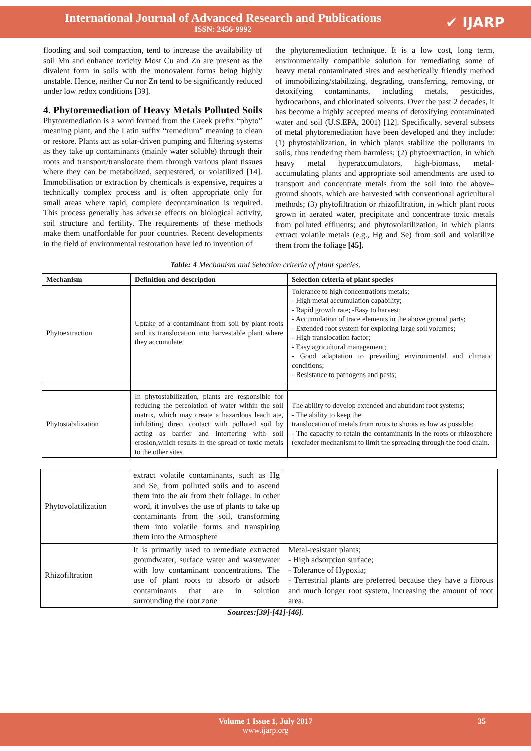International Journal of Advanced Research and Publications
ISSN: 2456-9992
✔ IJARP
flooding and soil compaction, tend to increase the availability of soil Mn and enhance toxicity Most Cu and Zn are present as the divalent form in soils with the monovalent forms being highly unstable. Hence, neither Cu nor Zn tend to be significantly reduced under low redox conditions [39].
4. Phytoremediation of Heavy Metals Polluted Soils
Phytoremediation is a word formed from the Greek prefix “phyto” meaning plant, and the Latin suffix “remedium” meaning to clean or restore. Plants act as solar-driven pumping and filtering systems as they take up contaminants (mainly water soluble) through their roots and transport/translocate them through various plant tissues where they can be metabolized, sequestered, or volatilized [14]. Immobilisation or extraction by chemicals is expensive, requires a technically complex process and is often appropriate only for small areas where rapid, complete decontamination is required. This process generally has adverse effects on biological activity, soil structure and fertility. The requirements of these methods make them unaffordable for poor countries. Recent developments in the field of environmental restoration have led to invention of
the phytoremediation technique. It is a low cost, long term, environmentally compatible solution for remediating some of heavy metal contaminated sites and aesthetically friendly method of immobilizing/stabilizing, degrading, transferring, removing, or detoxifying contaminants, including metals, pesticides, hydrocarbons, and chlorinated solvents. Over the past 2 decades, it has become a highly accepted means of detoxifying contaminated water and soil (U.S.EPA, 2001) [12]. Specifically, several subsets of metal phytoremediation have been developed and they include: (1) phytostablization, in which plants stabilize the pollutants in soils, thus rendering them harmless; (2) phytoextraction, in which heavy metal hyperaccumulators, high-biomass, metal-accumulating plants and appropriate soil amendments are used to transport and concentrate metals from the soil into the above–ground shoots, which are harvested with conventional agricultural methods; (3) phytofiltration or rhizofiltration, in which plant roots grown in aerated water, precipitate and concentrate toxic metals from polluted effluents; and phytovolatilization, in which plants extract volatile metals (e.g., Hg and Se) from soil and volatilize them from the foliage [45].
Table: 4 Mechanism and Selection criteria of plant species.
| Mechanism | Definition and description | Selection criteria of plant species |
| --- | --- | --- |
| Phytoextraction | Uptake of a contaminant from soil by plant roots and its translocation into harvestable plant where they accumulate. | Tolerance to high concentrations metals; - High metal accumulation capability; - Rapid growth rate; -Easy to harvest; - Accumulation of trace elements in the above ground parts; - Extended root system for exploring large soil volumes; - High translocation factor; - Easy agricultural management; - Good adaptation to prevailing environmental and climatic conditions; - Resistance to pathogens and pests; |
| Phytostabilization | In phytostabilization, plants are responsible for reducing the percolation of water within the soil matrix, which may create a hazardous leach ate, inhibiting direct contact with polluted soil by acting as barrier and interfering with soil erosion,which results in the spread of toxic metals to the other sites | The ability to develop extended and abundant root systems; - The ability to keep the translocation of metals from roots to shoots as low as possible; - The capacity to retain the contaminants in the roots or rhizosphere (excluder mechanism) to limit the spreading through the food chain. |
| Phytovolatilization | extract volatile contaminants, such as Hg and Se, from polluted soils and to ascend them into the air from their foliage. In other word, it involves the use of plants to take up contaminants from the soil, transforming them into volatile forms and transpiring them into the Atmosphere | |
| Rhizofiltration | It is primarily used to remediate extracted groundwater, surface water and wastewater with low contaminant concentrations. The use of plant roots to absorb or adsorb contaminants that are in solution surrounding the root zone | Metal-resistant plants; - High adsorption surface; - Tolerance of Hypoxia; - Terrestrial plants are preferred because they have a fibrous and much longer root system, increasing the amount of root area. |
Sources:[39]-[41]-[46].
Volume 1 Issue 1, July 2017 35
www.ijarp.org